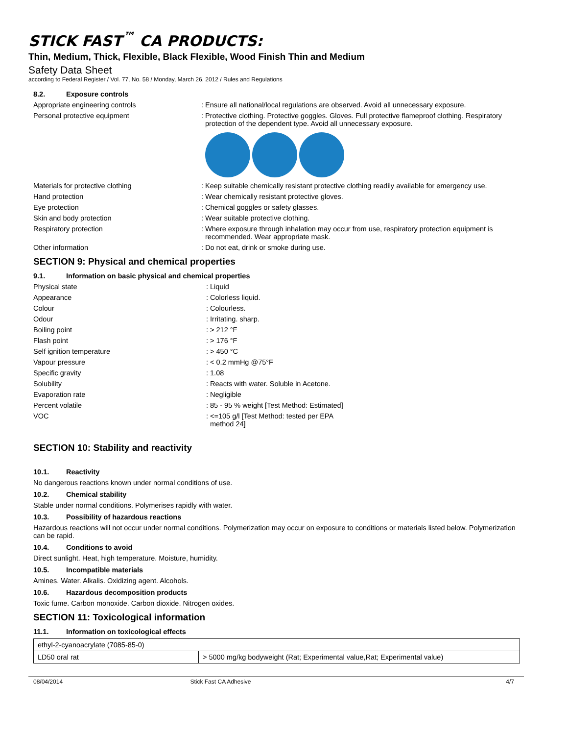STICK FAST<sup>™</sup> CA PRODUCTS:
Thin, Medium, Thick, Flexible, Black Flexible, Wood Finish Thin and Medium
Safety Data Sheet
according to Federal Register / Vol. 77, No. 58 / Monday, March 26, 2012 / Rules and Regulations
8.2. Exposure controls
Appropriate engineering controls : Ensure all national/local regulations are observed. Avoid all unnecessary exposure.
Personal protective equipment : Protective clothing. Protective goggles. Gloves. Full protective flameproof clothing. Respiratory protection of the dependent type. Avoid all unnecessary exposure.
Materials for protective clothing : Keep suitable chemically resistant protective clothing readily available for emergency use.
Hand protection : Wear chemically resistant protective gloves.
Eye protection : Chemical goggles or safety glasses.
Skin and body protection : Wear suitable protective clothing.
Respiratory protection : Where exposure through inhalation may occur from use, respiratory protection equipment is recommended. Wear appropriate mask.
Other information : Do not eat, drink or smoke during use.
SECTION 9: Physical and chemical properties
9.1. Information on basic physical and chemical properties
Physical state : Liquid
Appearance : Colorless liquid.
Colour : Colourless.
Odour : Irritating. sharp.
Boiling point : > 212 °F
Flash point : > 176 °F
Self ignition temperature : > 450 °C
Vapour pressure : < 0.2 mmHg @75°F
Specific gravity : 1.08
Solubility : Reacts with water. Soluble in Acetone.
Evaporation rate : Negligible
Percent volatile : 85 - 95 % weight [Test Method: Estimated]
VOC : <=105 g/l [Test Method: tested per EPA method 24]
SECTION 10: Stability and reactivity
10.1. Reactivity
No dangerous reactions known under normal conditions of use.
10.2. Chemical stability
Stable under normal conditions. Polymerises rapidly with water.
10.3. Possibility of hazardous reactions
Hazardous reactions will not occur under normal conditions. Polymerization may occur on exposure to conditions or materials listed below. Polymerization can be rapid.
10.4. Conditions to avoid
Direct sunlight. Heat, high temperature. Moisture, humidity.
10.5. Incompatible materials
Amines. Water. Alkalis. Oxidizing agent. Alcohols.
10.6. Hazardous decomposition products
Toxic fume. Carbon monoxide. Carbon dioxide. Nitrogen oxides.
SECTION 11: Toxicological information
11.1. Information on toxicological effects
| ethyl-2-cyanoacrylate (7085-85-0) | |
| LD50 oral rat | > 5000 mg/kg bodyweight (Rat; Experimental value,Rat; Experimental value) |
08/04/2014 Stick Fast CA Adhesive 4/7